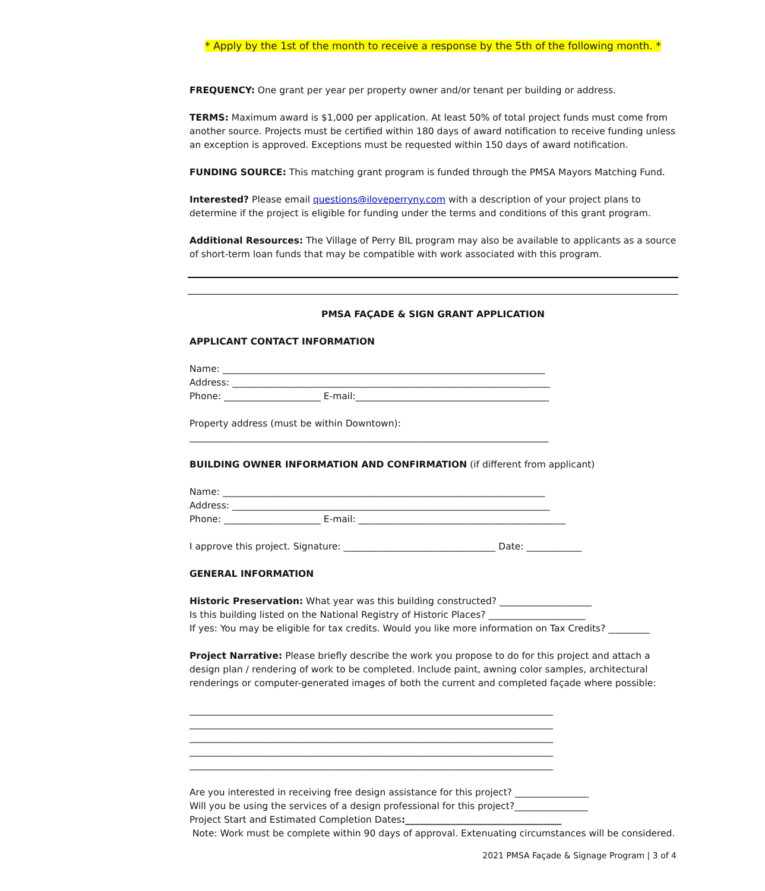* Apply by the 1st of the month to receive a response by the 5th of the following month. *
FREQUENCY: One grant per year per property owner and/or tenant per building or address.
TERMS: Maximum award is $1,000 per application. At least 50% of total project funds must come from another source. Projects must be certified within 180 days of award notification to receive funding unless an exception is approved. Exceptions must be requested within 150 days of award notification.
FUNDING SOURCE: This matching grant program is funded through the PMSA Mayors Matching Fund.
Interested? Please email questions@iloveperryny.com with a description of your project plans to determine if the project is eligible for funding under the terms and conditions of this grant program.
Additional Resources: The Village of Perry BIL program may also be available to applicants as a source of short-term loan funds that may be compatible with work associated with this program.
PMSA FAÇADE & SIGN GRANT APPLICATION
APPLICANT CONTACT INFORMATION
Name: ______________________________________________________________________
Address: _____________________________________________________________________
Phone: _____________________ E-mail:__________________________________________
Property address (must be within Downtown):
______________________________________________________________________________
BUILDING OWNER INFORMATION AND CONFIRMATION (if different from applicant)
Name: ______________________________________________________________________
Address: _____________________________________________________________________
Phone: _____________________ E-mail: _____________________________________________
I approve this project. Signature: _________________________________ Date: ____________
GENERAL INFORMATION
Historic Preservation: What year was this building constructed? ____________________
Is this building listed on the National Registry of Historic Places? _____________________
If yes: You may be eligible for tax credits. Would you like more information on Tax Credits? _________
Project Narrative: Please briefly describe the work you propose to do for this project and attach a design plan / rendering of work to be completed. Include paint, awning color samples, architectural renderings or computer-generated images of both the current and completed façade where possible:
_______________________________________________________________________________
_______________________________________________________________________________
_______________________________________________________________________________
_______________________________________________________________________________
_______________________________________________________________________________
Are you interested in receiving free design assistance for this project? ________________
Will you be using the services of a design professional for this project?________________
Project Start and Estimated Completion Dates:__________________________________
Note: Work must be complete within 90 days of approval. Extenuating circumstances will be considered.
2021 PMSA Façade & Signage Program | 3 of 4